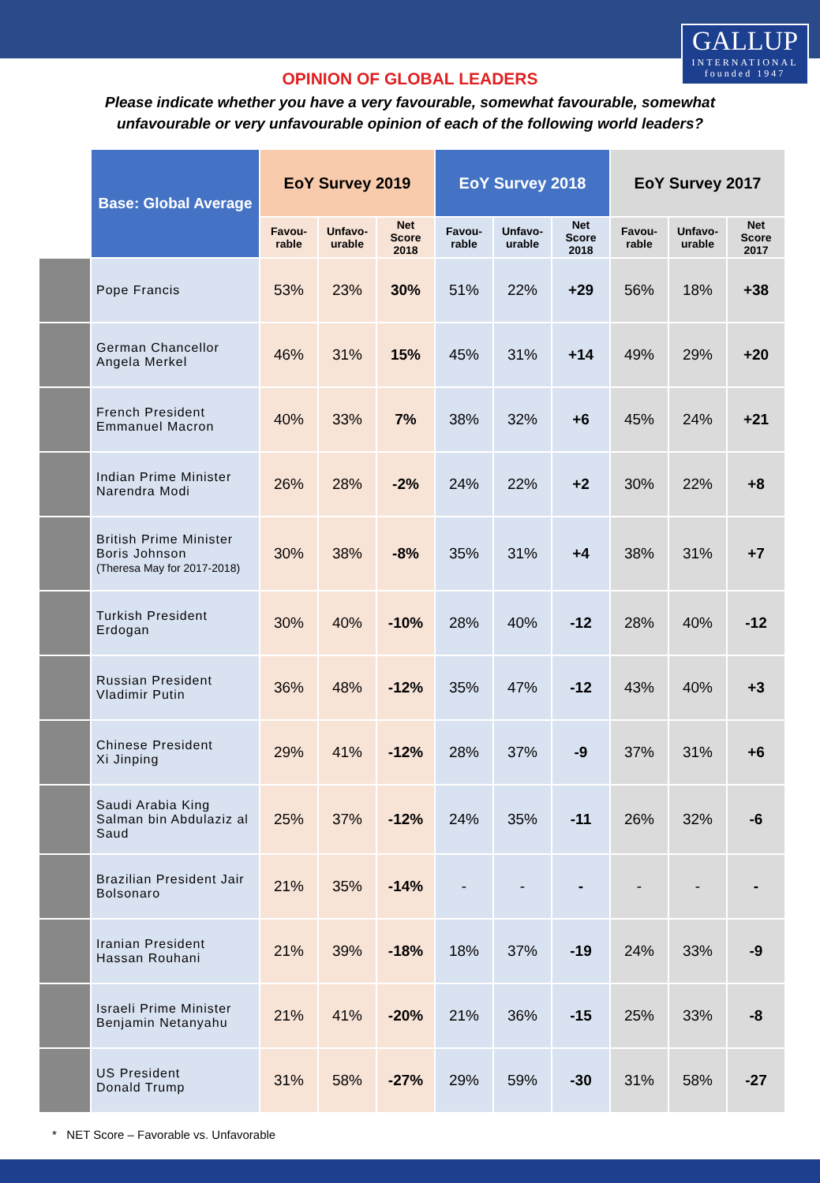GALLUP
INTERNATIONAL
founded 1947
OPINION OF GLOBAL LEADERS
Please indicate whether you have a very favourable, somewhat favourable, somewhat
unfavourable or very unfavourable opinion of each of the following world leaders?
| | Base: Global Average | EoY Survey 2019 | | | EoY Survey 2018 | | | EoY Survey 2017 | | |
| --- | --- | --- | --- | --- | --- | --- | --- | --- | --- | --- |
| | | Favou- rable | Unfavo- urable | Net Score 2018 | Favou- rable | Unfavo- urable | Net Score 2018 | Favou- rable | Unfavo- urable | Net Score 2017 |
| | Pope Francis | 53% | 23% | 30% | 51% | 22% | +29 | 56% | 18% | +38 |
| | German Chancellor Angela Merkel | 46% | 31% | 15% | 45% | 31% | +14 | 49% | 29% | +20 |
| | French President Emmanuel Macron | 40% | 33% | 7% | 38% | 32% | +6 | 45% | 24% | +21 |
| | Indian Prime Minister Narendra Modi | 26% | 28% | -2% | 24% | 22% | +2 | 30% | 22% | +8 |
| | British Prime Minister Boris Johnson (Theresa May for 2017-2018) | 30% | 38% | -8% | 35% | 31% | +4 | 38% | 31% | +7 |
| | Turkish President Erdogan | 30% | 40% | -10% | 28% | 40% | -12 | 28% | 40% | -12 |
| | Russian President Vladimir Putin | 36% | 48% | -12% | 35% | 47% | -12 | 43% | 40% | +3 |
| | Chinese President Xi Jinping | 29% | 41% | -12% | 28% | 37% | -9 | 37% | 31% | +6 |
| | Saudi Arabia King Salman bin Abdulaziz al Saud | 25% | 37% | -12% | 24% | 35% | -11 | 26% | 32% | -6 |
| | Brazilian President Jair Bolsonaro | 21% | 35% | -14% | - | - | - | - | - | - |
| | Iranian President Hassan Rouhani | 21% | 39% | -18% | 18% | 37% | -19 | 24% | 33% | -9 |
| | Israeli Prime Minister Benjamin Netanyahu | 21% | 41% | -20% | 21% | 36% | -15 | 25% | 33% | -8 |
| | US President Donald Trump | 31% | 58% | -27% | 29% | 59% | -30 | 31% | 58% | -27 |
* NET Score – Favorable vs. Unfavorable